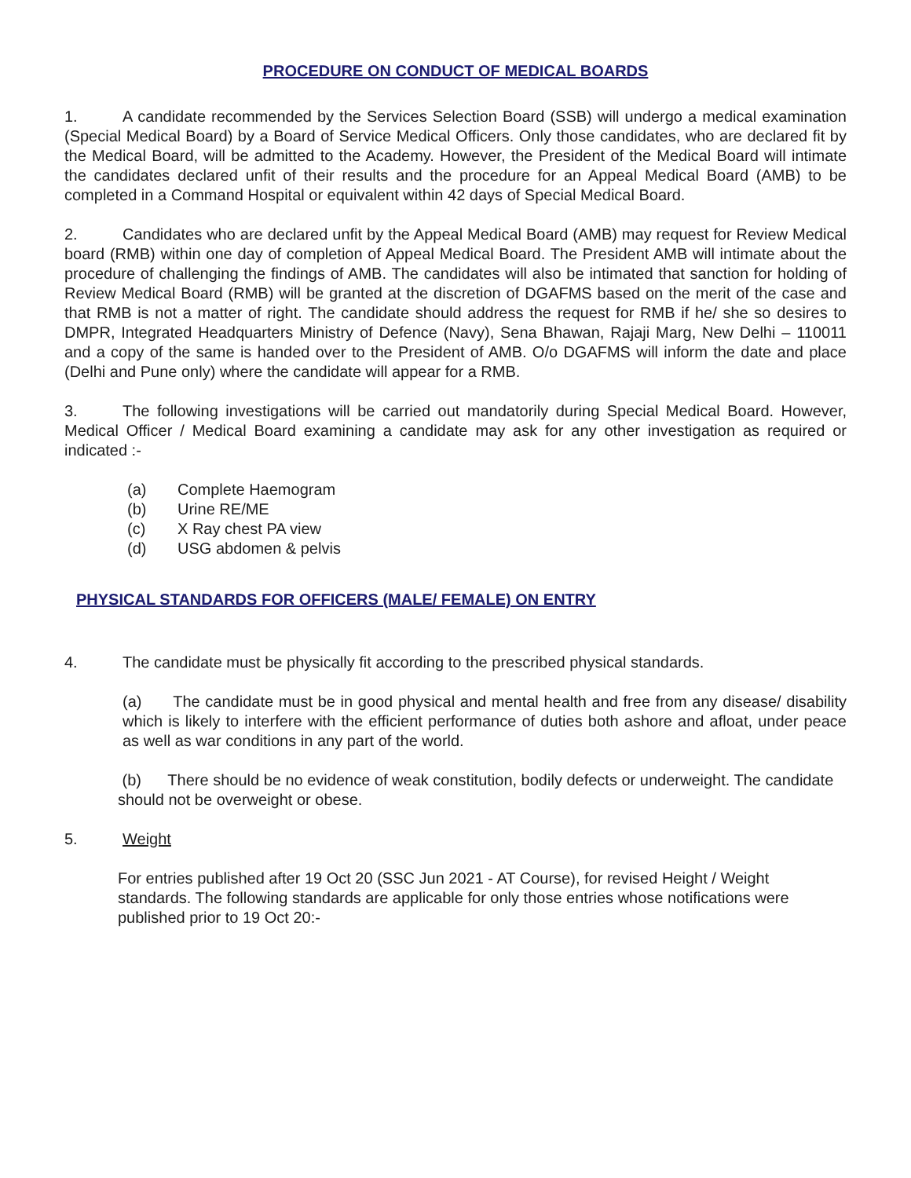PROCEDURE ON CONDUCT OF MEDICAL BOARDS
1. A candidate recommended by the Services Selection Board (SSB) will undergo a medical examination (Special Medical Board) by a Board of Service Medical Officers. Only those candidates, who are declared fit by the Medical Board, will be admitted to the Academy. However, the President of the Medical Board will intimate the candidates declared unfit of their results and the procedure for an Appeal Medical Board (AMB) to be completed in a Command Hospital or equivalent within 42 days of Special Medical Board.
2. Candidates who are declared unfit by the Appeal Medical Board (AMB) may request for Review Medical board (RMB) within one day of completion of Appeal Medical Board. The President AMB will intimate about the procedure of challenging the findings of AMB. The candidates will also be intimated that sanction for holding of Review Medical Board (RMB) will be granted at the discretion of DGAFMS based on the merit of the case and that RMB is not a matter of right. The candidate should address the request for RMB if he/ she so desires to DMPR, Integrated Headquarters Ministry of Defence (Navy), Sena Bhawan, Rajaji Marg, New Delhi – 110011 and a copy of the same is handed over to the President of AMB. O/o DGAFMS will inform the date and place (Delhi and Pune only) where the candidate will appear for a RMB.
3. The following investigations will be carried out mandatorily during Special Medical Board. However, Medical Officer / Medical Board examining a candidate may ask for any other investigation as required or indicated :-
(a) Complete Haemogram
(b) Urine RE/ME
(c) X Ray chest PA view
(d) USG abdomen & pelvis
PHYSICAL STANDARDS FOR OFFICERS (MALE/ FEMALE) ON ENTRY
4. The candidate must be physically fit according to the prescribed physical standards.
(a) The candidate must be in good physical and mental health and free from any disease/ disability which is likely to interfere with the efficient performance of duties both ashore and afloat, under peace as well as war conditions in any part of the world.
(b) There should be no evidence of weak constitution, bodily defects or underweight. The candidate should not be overweight or obese.
5. Weight
For entries published after 19 Oct 20 (SSC Jun 2021 - AT Course), for revised Height / Weight standards. The following standards are applicable for only those entries whose notifications were published prior to 19 Oct 20:-